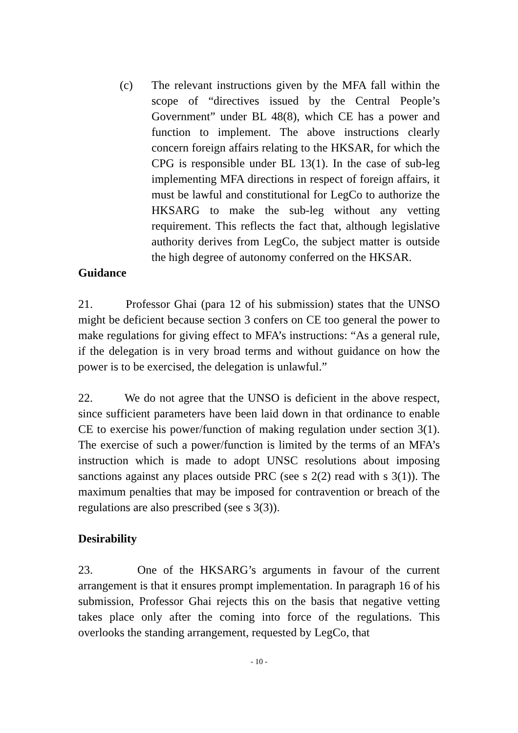(c) The relevant instructions given by the MFA fall within the scope of “directives issued by the Central People’s Government” under BL 48(8), which CE has a power and function to implement. The above instructions clearly concern foreign affairs relating to the HKSAR, for which the CPG is responsible under BL 13(1). In the case of sub-leg implementing MFA directions in respect of foreign affairs, it must be lawful and constitutional for LegCo to authorize the HKSARG to make the sub-leg without any vetting requirement. This reflects the fact that, although legislative authority derives from LegCo, the subject matter is outside the high degree of autonomy conferred on the HKSAR.
Guidance
21. Professor Ghai (para 12 of his submission) states that the UNSO might be deficient because section 3 confers on CE too general the power to make regulations for giving effect to MFA’s instructions: “As a general rule, if the delegation is in very broad terms and without guidance on how the power is to be exercised, the delegation is unlawful.”
22. We do not agree that the UNSO is deficient in the above respect, since sufficient parameters have been laid down in that ordinance to enable CE to exercise his power/function of making regulation under section 3(1). The exercise of such a power/function is limited by the terms of an MFA’s instruction which is made to adopt UNSC resolutions about imposing sanctions against any places outside PRC (see s 2(2) read with s 3(1)). The maximum penalties that may be imposed for contravention or breach of the regulations are also prescribed (see s 3(3)).
Desirability
23. One of the HKSARG’s arguments in favour of the current arrangement is that it ensures prompt implementation. In paragraph 16 of his submission, Professor Ghai rejects this on the basis that negative vetting takes place only after the coming into force of the regulations. This overlooks the standing arrangement, requested by LegCo, that
- 10 -